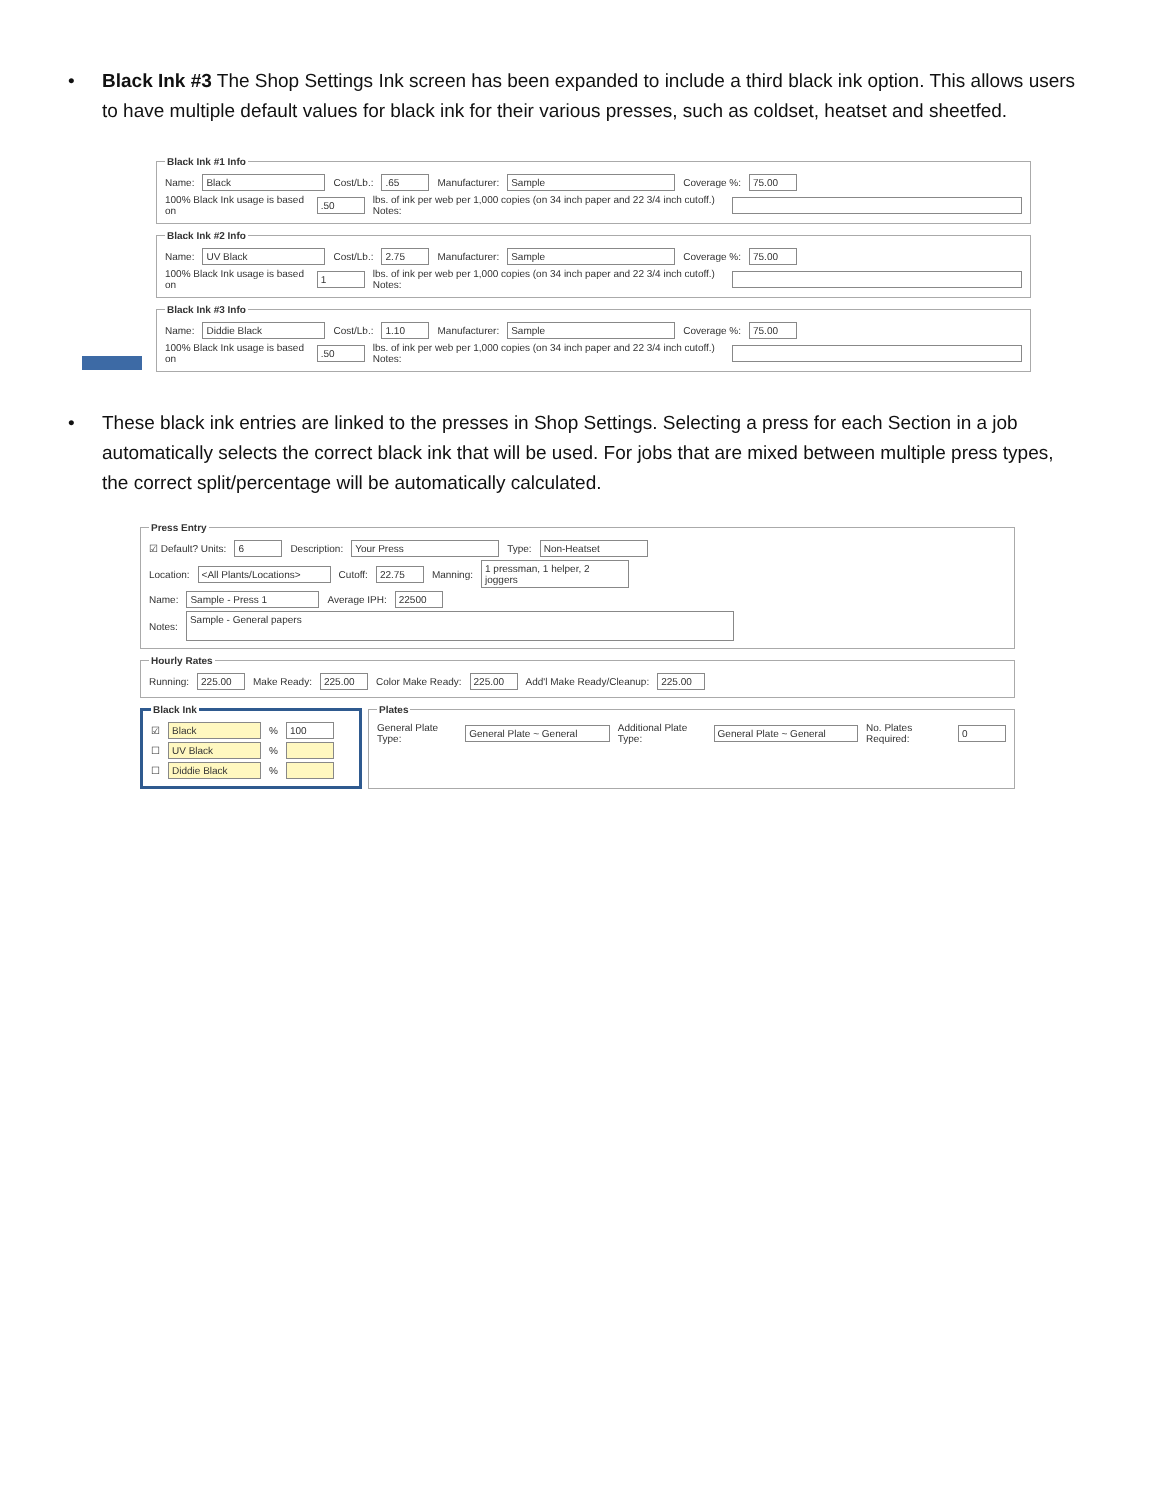• Black Ink #3 The Shop Settings Ink screen has been expanded to include a third black ink option. This allows users to have multiple default values for black ink for their various presses, such as coldset, heatset and sheetfed.
Black Ink #1 Info
Name: Black Cost/Lb.: .65 Manufacturer: Sample Coverage %: 75.00
100% Black Ink usage is based on .50 lbs. of ink per web per 1,000 copies (on 34 inch paper and 22 3/4 inch cutoff.) Notes:
Black Ink #2 Info
Name: UV Black Cost/Lb.: 2.75 Manufacturer: Sample Coverage %: 75.00
100% Black Ink usage is based on 1 lbs. of ink per web per 1,000 copies (on 34 inch paper and 22 3/4 inch cutoff.) Notes:
Black Ink #3 Info
Name: Diddie Black Cost/Lb.: 1.10 Manufacturer: Sample Coverage %: 75.00
100% Black Ink usage is based on .50 lbs. of ink per web per 1,000 copies (on 34 inch paper and 22 3/4 inch cutoff.) Notes:
• These black ink entries are linked to the presses in Shop Settings. Selecting a press for each Section in a job automatically selects the correct black ink that will be used. For jobs that are mixed between multiple press types, the correct split/percentage will be automatically calculated.
Press Entry
☑ Default? Units: 6 Description: Your Press Type: Non-Heatset
Location: <All Plants/Locations> Cutoff: 22.75 Manning: 1 pressman, 1 helper, 2 joggers
Name: Sample - Press 1 Average IPH: 22500
Notes: Sample - General papers
Hourly Rates
Running: 225.00 Make Ready: 225.00 Color Make Ready: 225.00 Add'l Make Ready/Cleanup: 225.00
Black Ink
☑ Black % 100
☐ UV Black %
☐ Diddie Black %
Plates
General Plate Type: General Plate ~ General Additional Plate Type: General Plate ~ General No. Plates Required: 0